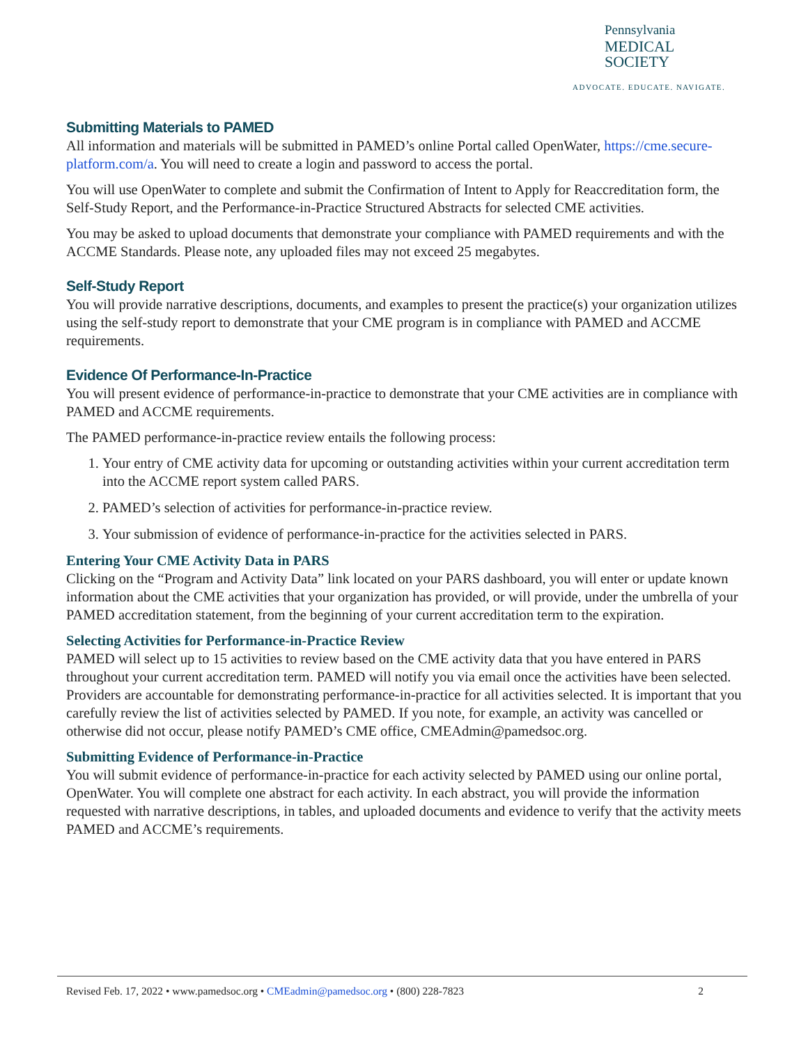Pennsylvania
MEDICAL SOCIETY
ADVOCATE. EDUCATE. NAVIGATE.
Submitting Materials to PAMED
All information and materials will be submitted in PAMED’s online Portal called OpenWater, https://cme.secure-platform.com/a. You will need to create a login and password to access the portal.
You will use OpenWater to complete and submit the Confirmation of Intent to Apply for Reaccreditation form, the Self-Study Report, and the Performance-in-Practice Structured Abstracts for selected CME activities.
You may be asked to upload documents that demonstrate your compliance with PAMED requirements and with the ACCME Standards. Please note, any uploaded files may not exceed 25 megabytes.
Self-Study Report
You will provide narrative descriptions, documents, and examples to present the practice(s) your organization utilizes using the self-study report to demonstrate that your CME program is in compliance with PAMED and ACCME requirements.
Evidence Of Performance-In-Practice
You will present evidence of performance-in-practice to demonstrate that your CME activities are in compliance with PAMED and ACCME requirements.
The PAMED performance-in-practice review entails the following process:
1. Your entry of CME activity data for upcoming or outstanding activities within your current accreditation term into the ACCME report system called PARS.
2. PAMED’s selection of activities for performance-in-practice review.
3. Your submission of evidence of performance-in-practice for the activities selected in PARS.
Entering Your CME Activity Data in PARS
Clicking on the “Program and Activity Data” link located on your PARS dashboard, you will enter or update known information about the CME activities that your organization has provided, or will provide, under the umbrella of your PAMED accreditation statement, from the beginning of your current accreditation term to the expiration.
Selecting Activities for Performance-in-Practice Review
PAMED will select up to 15 activities to review based on the CME activity data that you have entered in PARS throughout your current accreditation term. PAMED will notify you via email once the activities have been selected. Providers are accountable for demonstrating performance-in-practice for all activities selected. It is important that you carefully review the list of activities selected by PAMED. If you note, for example, an activity was cancelled or otherwise did not occur, please notify PAMED’s CME office, CMEAdmin@pamedsoc.org.
Submitting Evidence of Performance-in-Practice
You will submit evidence of performance-in-practice for each activity selected by PAMED using our online portal, OpenWater. You will complete one abstract for each activity. In each abstract, you will provide the information requested with narrative descriptions, in tables, and uploaded documents and evidence to verify that the activity meets PAMED and ACCME’s requirements.
Revised Feb. 17, 2022 • www.pamedsoc.org • CMEadmin@pamedsoc.org • (800) 228-7823 2